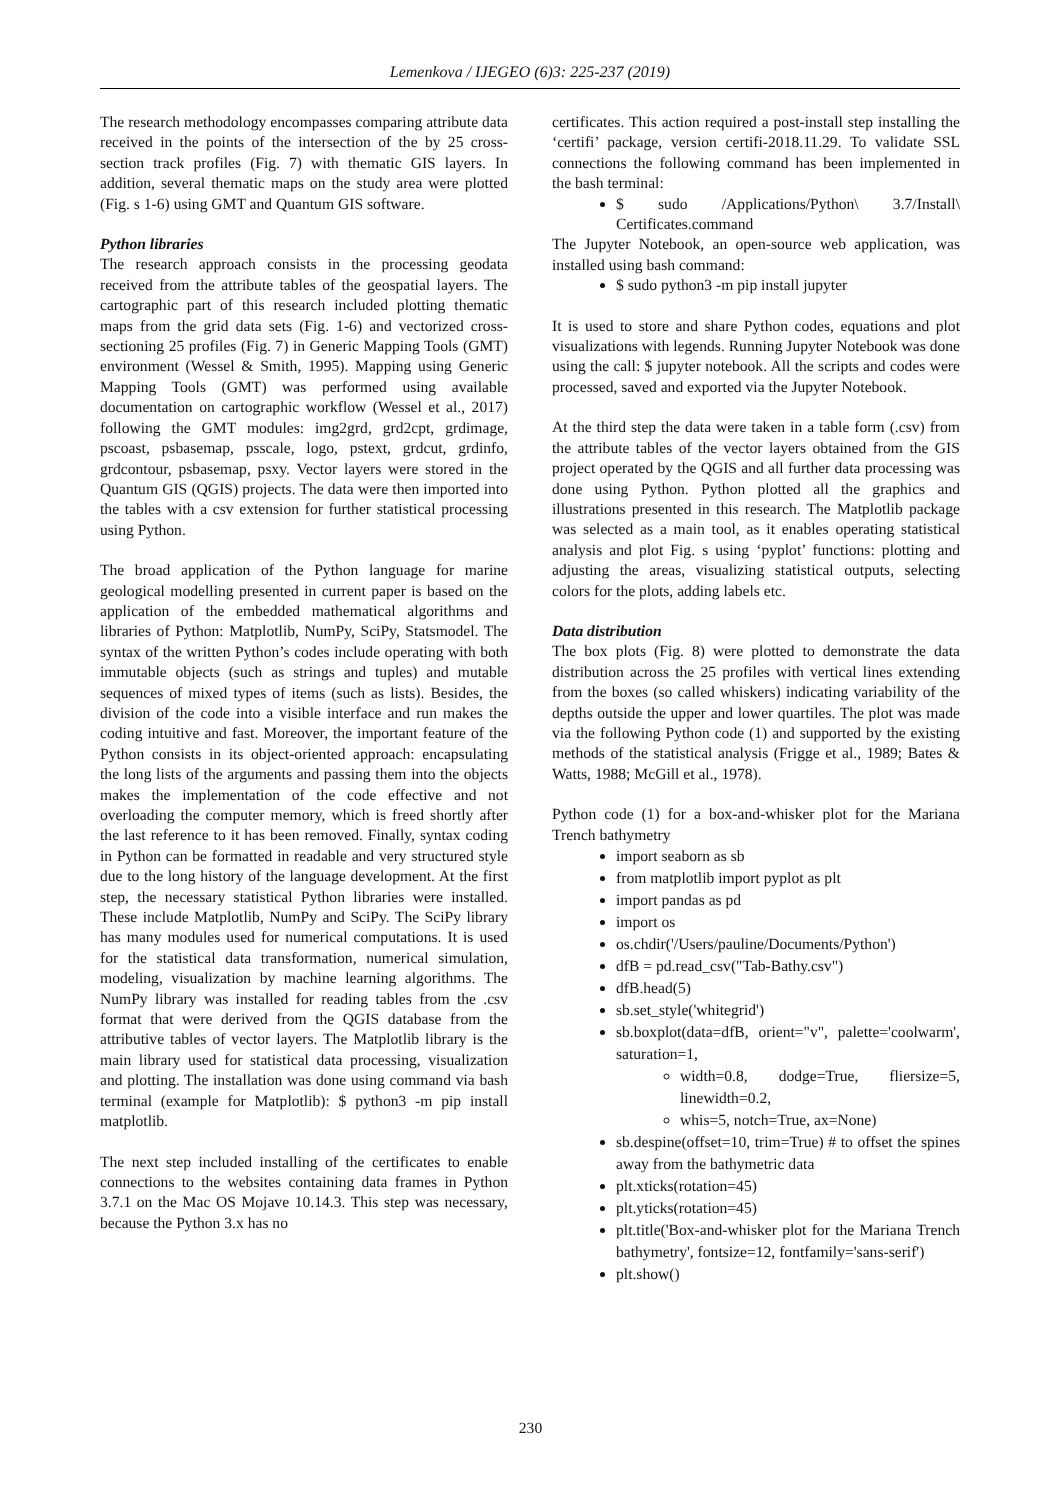Lemenkova / IJEGEO (6)3: 225-237 (2019)
The research methodology encompasses comparing attribute data received in the points of the intersection of the by 25 cross-section track profiles (Fig. 7) with thematic GIS layers. In addition, several thematic maps on the study area were plotted (Fig. s 1-6) using GMT and Quantum GIS software.
Python libraries
The research approach consists in the processing geodata received from the attribute tables of the geospatial layers. The cartographic part of this research included plotting thematic maps from the grid data sets (Fig. 1-6) and vectorized cross-sectioning 25 profiles (Fig. 7) in Generic Mapping Tools (GMT) environment (Wessel & Smith, 1995). Mapping using Generic Mapping Tools (GMT) was performed using available documentation on cartographic workflow (Wessel et al., 2017) following the GMT modules: img2grd, grd2cpt, grdimage, pscoast, psbasemap, psscale, logo, pstext, grdcut, grdinfo, grdcontour, psbasemap, psxy. Vector layers were stored in the Quantum GIS (QGIS) projects. The data were then imported into the tables with a csv extension for further statistical processing using Python.
The broad application of the Python language for marine geological modelling presented in current paper is based on the application of the embedded mathematical algorithms and libraries of Python: Matplotlib, NumPy, SciPy, Statsmodel. The syntax of the written Python’s codes include operating with both immutable objects (such as strings and tuples) and mutable sequences of mixed types of items (such as lists). Besides, the division of the code into a visible interface and run makes the coding intuitive and fast. Moreover, the important feature of the Python consists in its object-oriented approach: encapsulating the long lists of the arguments and passing them into the objects makes the implementation of the code effective and not overloading the computer memory, which is freed shortly after the last reference to it has been removed. Finally, syntax coding in Python can be formatted in readable and very structured style due to the long history of the language development. At the first step, the necessary statistical Python libraries were installed. These include Matplotlib, NumPy and SciPy. The SciPy library has many modules used for numerical computations. It is used for the statistical data transformation, numerical simulation, modeling, visualization by machine learning algorithms. The NumPy library was installed for reading tables from the .csv format that were derived from the QGIS database from the attributive tables of vector layers. The Matplotlib library is the main library used for statistical data processing, visualization and plotting. The installation was done using command via bash terminal (example for Matplotlib): $ python3 -m pip install matplotlib.
The next step included installing of the certificates to enable connections to the websites containing data frames in Python 3.7.1 on the Mac OS Mojave 10.14.3. This step was necessary, because the Python 3.x has no
certificates. This action required a post-install step installing the ‘certifi’ package, version certifi-2018.11.29. To validate SSL connections the following command has been implemented in the bash terminal:
$ sudo /Applications/Python\ 3.7/Install\ Certificates.command
The Jupyter Notebook, an open-source web application, was installed using bash command:
$ sudo python3 -m pip install jupyter
It is used to store and share Python codes, equations and plot visualizations with legends. Running Jupyter Notebook was done using the call: $ jupyter notebook. All the scripts and codes were processed, saved and exported via the Jupyter Notebook.
At the third step the data were taken in a table form (.csv) from the attribute tables of the vector layers obtained from the GIS project operated by the QGIS and all further data processing was done using Python. Python plotted all the graphics and illustrations presented in this research. The Matplotlib package was selected as a main tool, as it enables operating statistical analysis and plot Fig. s using ‘pyplot’ functions: plotting and adjusting the areas, visualizing statistical outputs, selecting colors for the plots, adding labels etc.
Data distribution
The box plots (Fig. 8) were plotted to demonstrate the data distribution across the 25 profiles with vertical lines extending from the boxes (so called whiskers) indicating variability of the depths outside the upper and lower quartiles. The plot was made via the following Python code (1) and supported by the existing methods of the statistical analysis (Frigge et al., 1989; Bates & Watts, 1988; McGill et al., 1978).
Python code (1) for a box-and-whisker plot for the Mariana Trench bathymetry
import seaborn as sb
from matplotlib import pyplot as plt
import pandas as pd
import os
os.chdir('/Users/pauline/Documents/Python')
dfB = pd.read_csv("Tab-Bathy.csv")
dfB.head(5)
sb.set_style('whitegrid')
sb.boxplot(data=dfB, orient="v", palette='coolwarm', saturation=1,
width=0.8, dodge=True, fliersize=5, linewidth=0.2,
whis=5, notch=True, ax=None)
sb.despine(offset=10, trim=True) # to offset the spines away from the bathymetric data
plt.xticks(rotation=45)
plt.yticks(rotation=45)
plt.title('Box-and-whisker plot for the Mariana Trench bathymetry', fontsize=12, fontfamily='sans-serif')
plt.show()
230